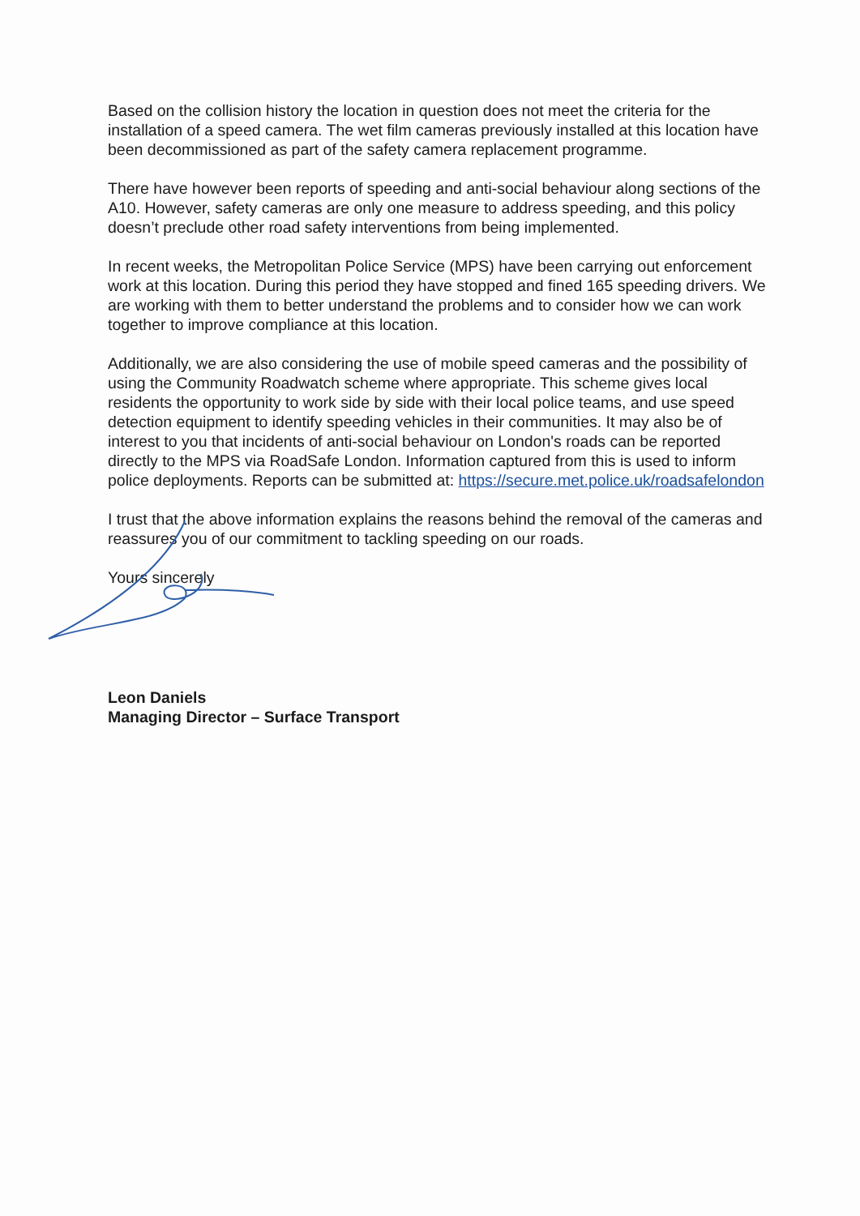Based on the collision history the location in question does not meet the criteria for the installation of a speed camera. The wet film cameras previously installed at this location have been decommissioned as part of the safety camera replacement programme.
There have however been reports of speeding and anti-social behaviour along sections of the A10. However, safety cameras are only one measure to address speeding, and this policy doesn’t preclude other road safety interventions from being implemented.
In recent weeks, the Metropolitan Police Service (MPS) have been carrying out enforcement work at this location. During this period they have stopped and fined 165 speeding drivers. We are working with them to better understand the problems and to consider how we can work together to improve compliance at this location.
Additionally, we are also considering the use of mobile speed cameras and the possibility of using the Community Roadwatch scheme where appropriate. This scheme gives local residents the opportunity to work side by side with their local police teams, and use speed detection equipment to identify speeding vehicles in their communities. It may also be of interest to you that incidents of anti-social behaviour on London's roads can be reported directly to the MPS via RoadSafe London. Information captured from this is used to inform police deployments. Reports can be submitted at: https://secure.met.police.uk/roadsafelondon
I trust that the above information explains the reasons behind the removal of the cameras and reassures you of our commitment to tackling speeding on our roads.
Yours sincerely
Leon Daniels
Managing Director – Surface Transport